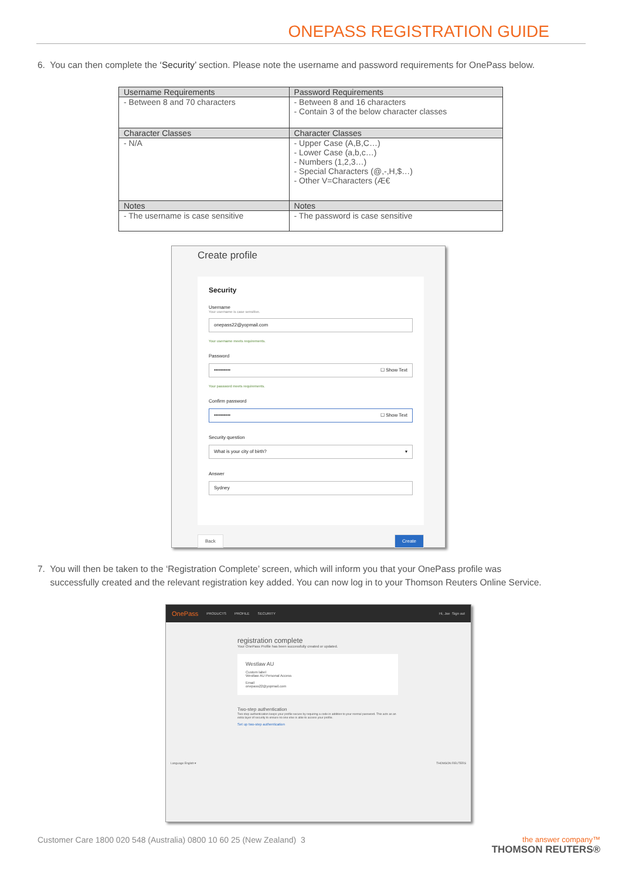ONEPASS REGISTRATION GUIDE
6. You can then complete the ‘Security’ section. Please note the username and password requirements for OnePass below.
| Username Requirements | Password Requirements |
| --- | --- |
| - Between 8 and 70 characters | - Between 8 and 16 characters - Contain 3 of the below character classes |
| Character Classes | Character Classes |
| - N/A | - Upper Case (A,B,C…) - Lower Case (a,b,c…) - Numbers (1,2,3…) - Special Characters (@,-,H,$…) - Other V=Characters (Æ€ |
| Notes | Notes |
| - The username is case sensitive | - The password is case sensitive |
Create profile
Security
Username
Your username is case sensitive.
onepass22@yopmail.com
Your username meets requirements.
Password
•••••••••• ☐ Show Text
Your password meets requirements.
Confirm password
•••••••••• ☐ Show Text
Security question
What is your city of birth? ▾
Answer
Sydney
Back Create
7. You will then be taken to the ‘Registration Complete’ screen, which will inform you that your OnePass profile was
successfully created and the relevant registration key added. You can now log in to your Thomson Reuters Online Service.
OnePass PRODUCTS PROFILE SECURITY Hi, Joe Sign out
registration complete
Your OnePass Profile has been successfully created or updated.
Westlaw AU
Custom label
Westlaw AU Personal Access
Email
onepass22@yopmail.com
Two-step authentication
Two-step authentication keeps your profile secure by requiring a code in addition to your normal password. This acts as an extra layer of security to ensure no one else is able to access your profile.
Set up two-step authentication
Language English ▾ THOMSON REUTERS
Customer Care 1800 020 548 (Australia) 0800 10 60 25 (New Zealand) 3 the answer company™
THOMSON REUTERS®